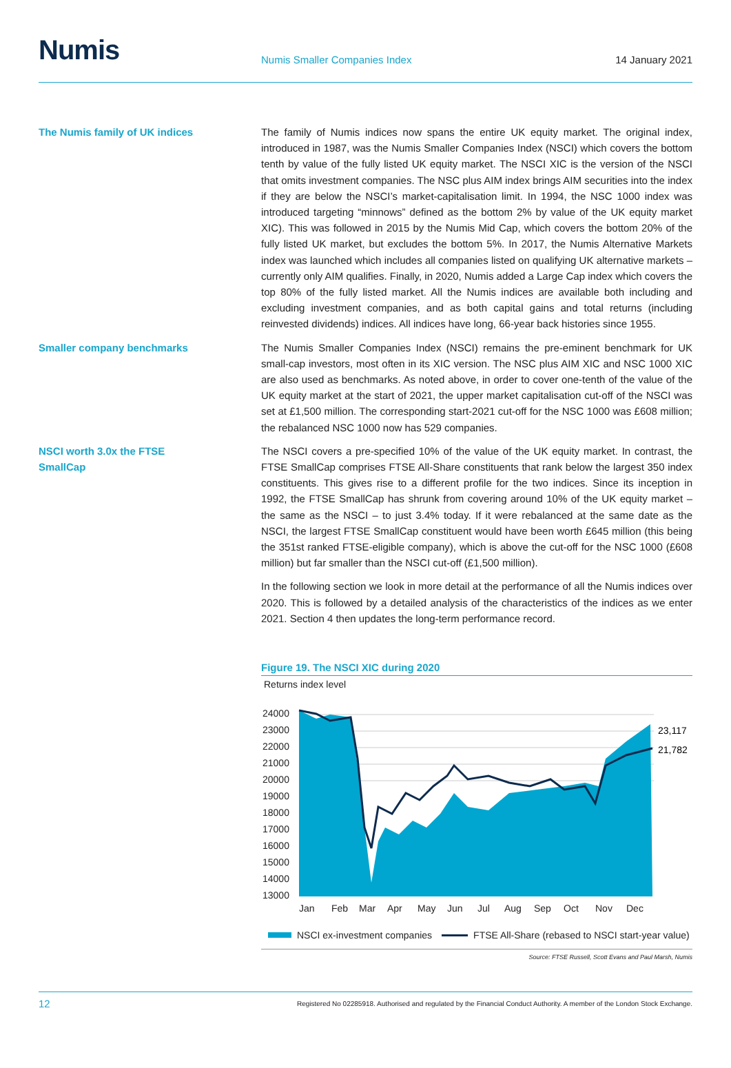Numis
Numis Smaller Companies Index
14 January 2021
The Numis family of UK indices
The family of Numis indices now spans the entire UK equity market. The original index, introduced in 1987, was the Numis Smaller Companies Index (NSCI) which covers the bottom tenth by value of the fully listed UK equity market. The NSCI XIC is the version of the NSCI that omits investment companies. The NSC plus AIM index brings AIM securities into the index if they are below the NSCI’s market-capitalisation limit. In 1994, the NSC 1000 index was introduced targeting “minnows” defined as the bottom 2% by value of the UK equity market XIC). This was followed in 2015 by the Numis Mid Cap, which covers the bottom 20% of the fully listed UK market, but excludes the bottom 5%. In 2017, the Numis Alternative Markets index was launched which includes all companies listed on qualifying UK alternative markets – currently only AIM qualifies. Finally, in 2020, Numis added a Large Cap index which covers the top 80% of the fully listed market. All the Numis indices are available both including and excluding investment companies, and as both capital gains and total returns (including reinvested dividends) indices. All indices have long, 66-year back histories since 1955.
Smaller company benchmarks
The Numis Smaller Companies Index (NSCI) remains the pre-eminent benchmark for UK small-cap investors, most often in its XIC version. The NSC plus AIM XIC and NSC 1000 XIC are also used as benchmarks. As noted above, in order to cover one-tenth of the value of the UK equity market at the start of 2021, the upper market capitalisation cut-off of the NSCI was set at £1,500 million. The corresponding start-2021 cut-off for the NSC 1000 was £608 million; the rebalanced NSC 1000 now has 529 companies.
NSCI worth 3.0x the FTSE
SmallCap
The NSCI covers a pre-specified 10% of the value of the UK equity market. In contrast, the FTSE SmallCap comprises FTSE All-Share constituents that rank below the largest 350 index constituents. This gives rise to a different profile for the two indices. Since its inception in 1992, the FTSE SmallCap has shrunk from covering around 10% of the UK equity market – the same as the NSCI – to just 3.4% today. If it were rebalanced at the same date as the NSCI, the largest FTSE SmallCap constituent would have been worth £645 million (this being the 351st ranked FTSE-eligible company), which is above the cut-off for the NSC 1000 (£608 million) but far smaller than the NSCI cut-off (£1,500 million).
In the following section we look in more detail at the performance of all the Numis indices over 2020. This is followed by a detailed analysis of the characteristics of the indices as we enter 2021. Section 4 then updates the long-term performance record.
Figure 19. The NSCI XIC during 2020
Returns index level
24000
23000
22000
21000
20000
19000
18000
17000
16000
15000
14000
13000
23,117
21,782
Jan
Feb
Mar
Apr
May
Jun
Jul
Aug
Sep
Oct
Nov
Dec
NSCI ex-investment companies FTSE All-Share (rebased to NSCI start-year value)
Source: FTSE Russell, Scott Evans and Paul Marsh, Numis
12 Registered No 02285918. Authorised and regulated by the Financial Conduct Authority. A member of the London Stock Exchange.